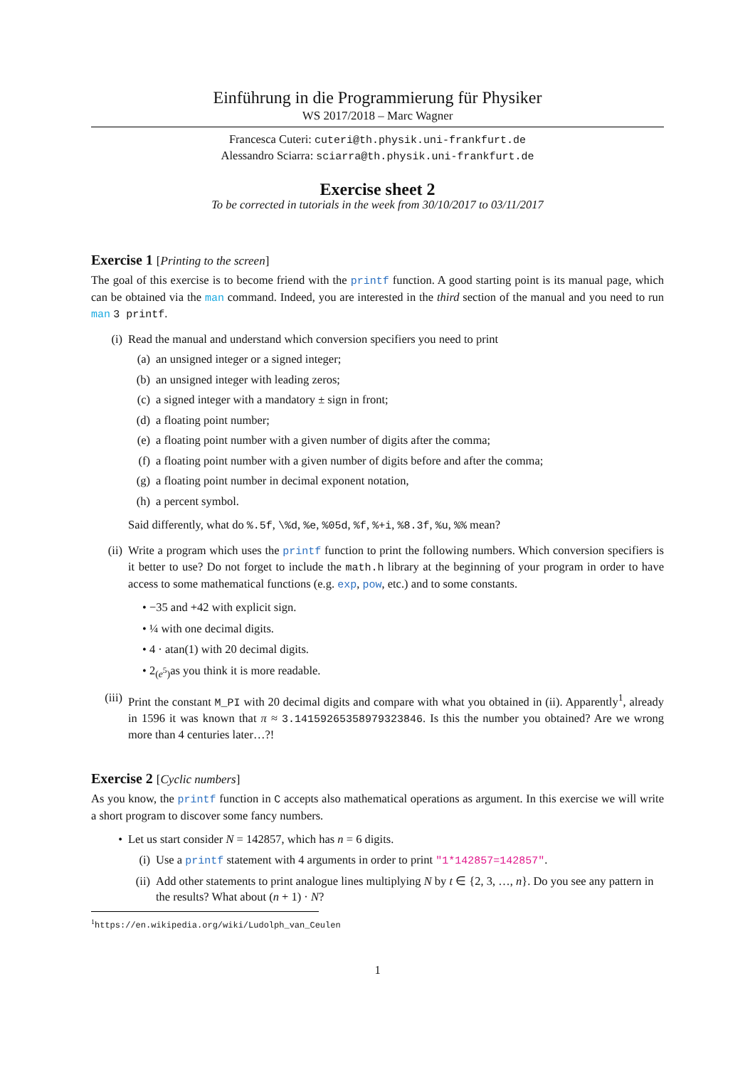Einführung in die Programmierung für Physiker
WS 2017/2018 – Marc Wagner
Francesca Cuteri: cuteri@th.physik.uni-frankfurt.de
Alessandro Sciarra: sciarra@th.physik.uni-frankfurt.de
Exercise sheet 2
To be corrected in tutorials in the week from 30/10/2017 to 03/11/2017
Exercise 1 [Printing to the screen]
The goal of this exercise is to become friend with the printf function. A good starting point is its manual page, which can be obtained via the man command. Indeed, you are interested in the third section of the manual and you need to run man 3 printf.
(i) Read the manual and understand which conversion specifiers you need to print
(a) an unsigned integer or a signed integer;
(b) an unsigned integer with leading zeros;
(c) a signed integer with a mandatory ± sign in front;
(d) a floating point number;
(e) a floating point number with a given number of digits after the comma;
(f) a floating point number with a given number of digits before and after the comma;
(g) a floating point number in decimal exponent notation,
(h) a percent symbol.
Said differently, what do %.5f, \%d, %e, %05d, %f, %+i, %8.3f, %u, %% mean?
(ii) Write a program which uses the printf function to print the following numbers. Which conversion specifiers is it better to use? Do not forget to include the math.h library at the beginning of your program in order to have access to some mathematical functions (e.g. exp, pow, etc.) and to some constants.
• −35 and +42 with explicit sign.
• ¼ with one decimal digits.
• 4 · atan(1) with 20 decimal digits.
• 2<sup>(e<sup>5</sup>)</sup> as you think it is more readable.
(iii)
Print the constant M_PI with 20 decimal digits and compare with what you obtained in (ii). Apparently<sup>1</sup>, already in 1596 it was known that π ≈ 3.14159265358979323846. Is this the number you obtained? Are we wrong more than 4 centuries later…?!
Exercise 2 [Cyclic numbers]
As you know, the printf function in C accepts also mathematical operations as argument. In this exercise we will write a short program to discover some fancy numbers.
• Let us start consider N = 142857, which has n = 6 digits.
(i) Use a printf statement with 4 arguments in order to print "1*142857=142857".
(ii) Add other statements to print analogue lines multiplying N by t ∈ {2, 3, …, n}. Do you see any pattern in the results? What about (n + 1) · N?
<sup>1</sup> https://en.wikipedia.org/wiki/Ludolph_van_Ceulen
1